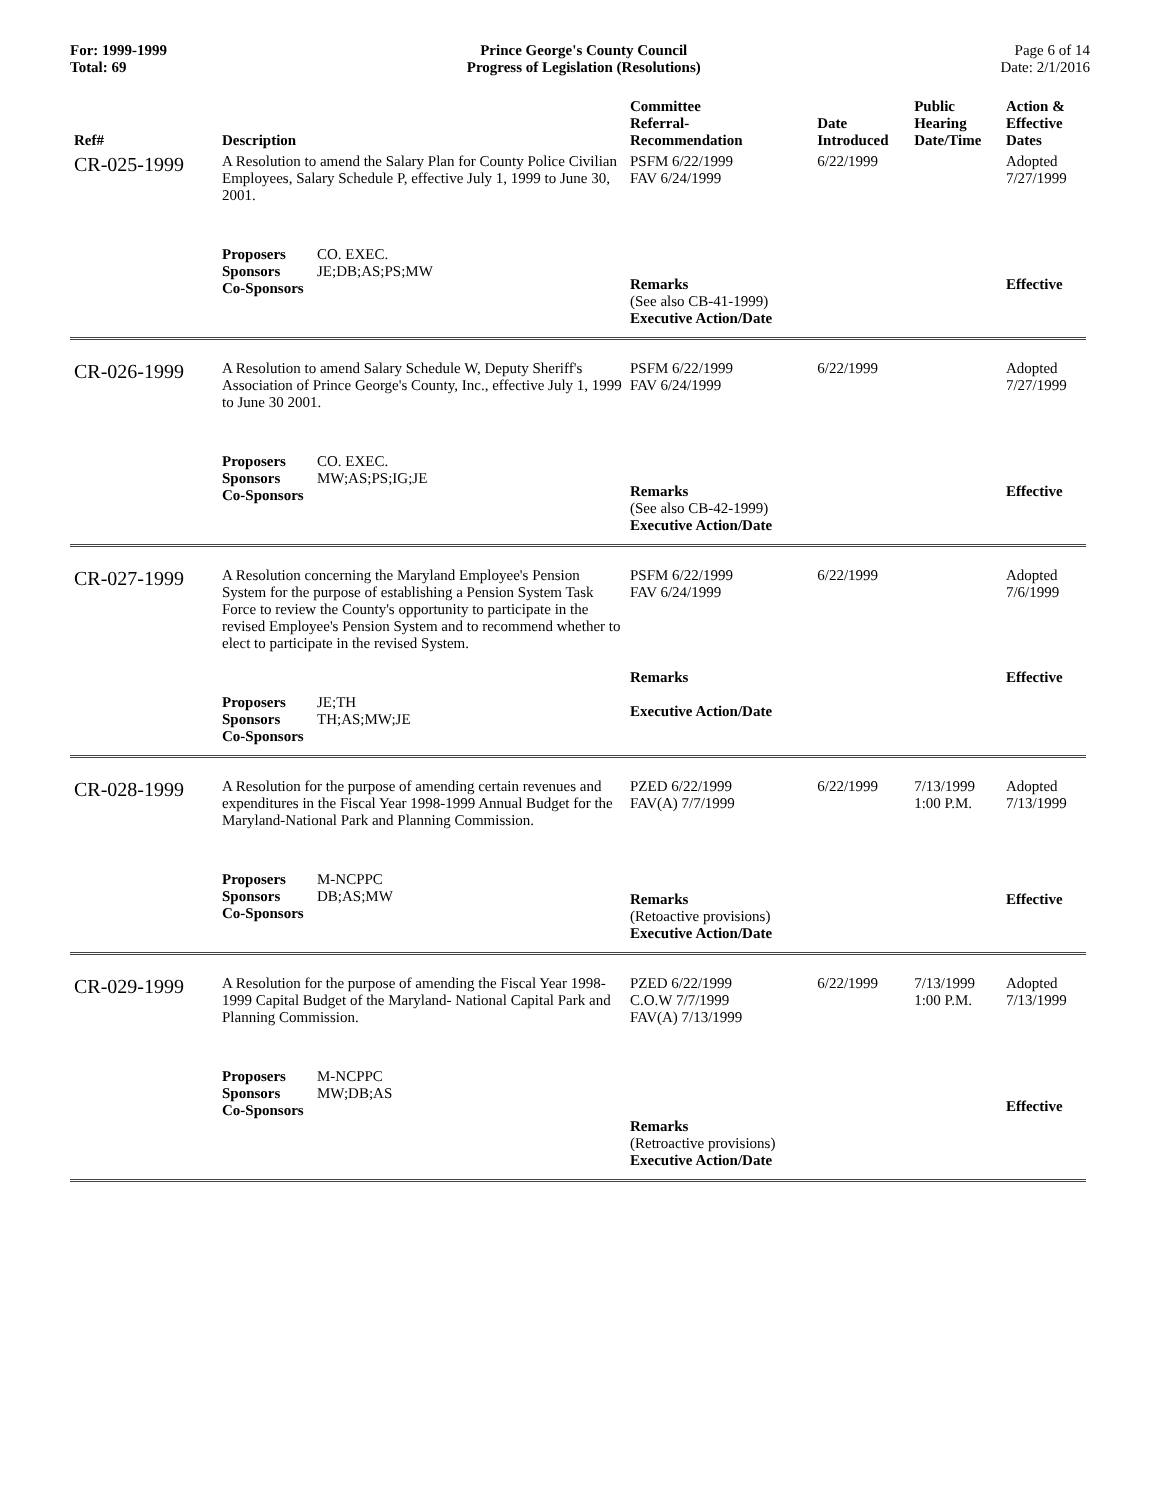For: 1999-1999
Total: 69
Prince George's County Council
Progress of Legislation (Resolutions)
Page 6 of 14
Date: 2/1/2016
| Ref# | Description | Committee Referral- Recommendation | Date Introduced | Public Hearing Date/Time | Action & Effective Dates |
| --- | --- | --- | --- | --- | --- |
| CR-025-1999 | A Resolution to amend the Salary Plan for County Police Civilian Employees, Salary Schedule P, effective July 1, 1999 to June 30, 2001. | PSFM 6/22/1999 FAV 6/24/1999 | 6/22/1999 | | Adopted 7/27/1999 |
| | Proposers CO. EXEC. Sponsors JE;DB;AS;PS;MW Co-Sponsors | Remarks (See also CB-41-1999) Executive Action/Date | | | Effective |
| CR-026-1999 | A Resolution to amend Salary Schedule W, Deputy Sheriff's Association of Prince George's County, Inc., effective July 1, 1999 to June 30 2001. | PSFM 6/22/1999 FAV 6/24/1999 | 6/22/1999 | | Adopted 7/27/1999 |
| | Proposers CO. EXEC. Sponsors MW;AS;PS;IG;JE Co-Sponsors | Remarks (See also CB-42-1999) Executive Action/Date | | | Effective |
| CR-027-1999 | A Resolution concerning the Maryland Employee's Pension System for the purpose of establishing a Pension System Task Force to review the County's opportunity to participate in the revised Employee's Pension System and to recommend whether to elect to participate in the revised System. | PSFM 6/22/1999 FAV 6/24/1999 | 6/22/1999 | | Adopted 7/6/1999 |
| | Proposers JE;TH Sponsors TH;AS;MW;JE Co-Sponsors | Remarks Executive Action/Date | | | Effective |
| CR-028-1999 | A Resolution for the purpose of amending certain revenues and expenditures in the Fiscal Year 1998-1999 Annual Budget for the Maryland-National Park and Planning Commission. | PZED 6/22/1999 FAV(A) 7/7/1999 | 6/22/1999 | 7/13/1999 1:00 P.M. | Adopted 7/13/1999 |
| | Proposers M-NCPPC Sponsors DB;AS;MW Co-Sponsors | Remarks (Retoactive provisions) Executive Action/Date | | | Effective |
| CR-029-1999 | A Resolution for the purpose of amending the Fiscal Year 1998-1999 Capital Budget of the Maryland- National Capital Park and Planning Commission. | PZED 6/22/1999 C.O.W 7/7/1999 FAV(A) 7/13/1999 | 6/22/1999 | 7/13/1999 1:00 P.M. | Adopted 7/13/1999 |
| | Proposers M-NCPPC Sponsors MW;DB;AS Co-Sponsors | Remarks (Retroactive provisions) Executive Action/Date | | | Effective |